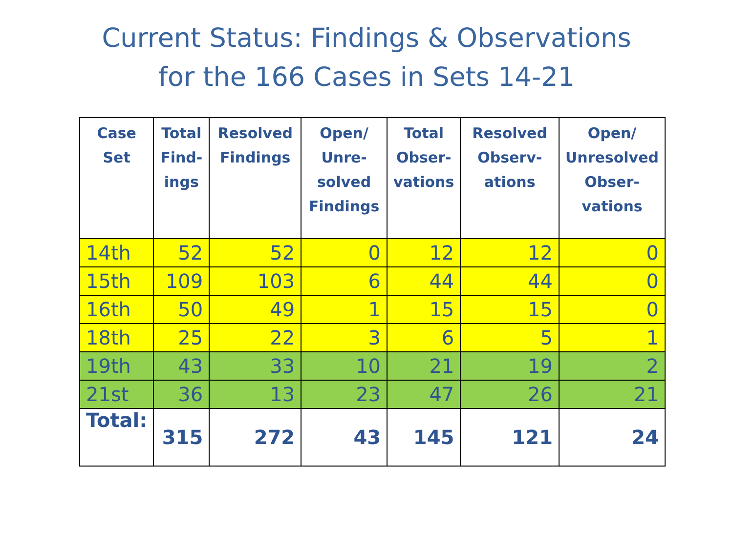Current Status: Findings & Observations
for the 166 Cases in Sets 14-21
| Case Set | Total Find- ings | Resolved Findings | Open/ Unre- solved Findings | Total Obser- vations | Resolved Observ- ations | Open/ Unresolved Obser- vations |
| --- | --- | --- | --- | --- | --- | --- |
| 14th | 52 | 52 | 0 | 12 | 12 | 0 |
| 15th | 109 | 103 | 6 | 44 | 44 | 0 |
| 16th | 50 | 49 | 1 | 15 | 15 | 0 |
| 18th | 25 | 22 | 3 | 6 | 5 | 1 |
| 19th | 43 | 33 | 10 | 21 | 19 | 2 |
| 21st | 36 | 13 | 23 | 47 | 26 | 21 |
| Total: | 315 | 272 | 43 | 145 | 121 | 24 |